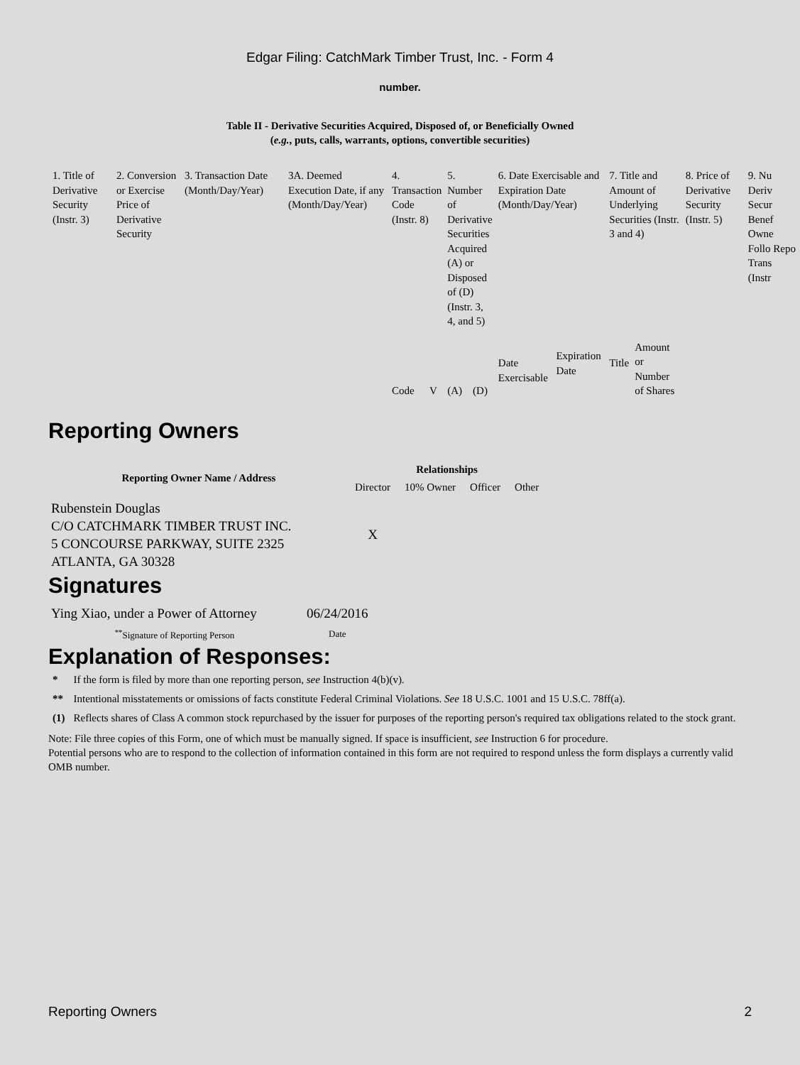Edgar Filing: CatchMark Timber Trust, Inc. - Form 4
number.
Table II - Derivative Securities Acquired, Disposed of, or Beneficially Owned
(e.g., puts, calls, warrants, options, convertible securities)
| 1. Title of Derivative Security (Instr. 3) | 2. Conversion or Exercise Price of Derivative Security | 3. Transaction Date (Month/Day/Year) | 3A. Deemed Execution Date, if any (Month/Day/Year) | 4. Transaction Code (Instr. 8) | | 5. Number of Derivative Securities Acquired (A) or Disposed of (D) (Instr. 3, 4, and 5) | | 6. Date Exercisable and Expiration Date (Month/Day/Year) | | 7. Title and Amount of Underlying Securities (Instr. 3 and 4) | | 8. Price of Derivative Security (Instr. 5) | 9. Nu Deriv Secur Benef Owne Follo Repo Trans (Instr |
| | | | | Code | V | (A) | (D) | Date Exercisable | Expiration Date | Title | Amount or Number of Shares | | |
Reporting Owners
| Reporting Owner Name / Address | Relationships | | | |
| --- | --- | --- | --- | --- |
| | Director | 10% Owner | Officer | Other |
| Rubenstein Douglas C/O CATCHMARK TIMBER TRUST INC. 5 CONCOURSE PARKWAY, SUITE 2325 ATLANTA, GA 30328 | X | | | |
Signatures
| Ying Xiao, under a Power of Attorney | 06/24/2016 |
| <sup>**</sup> Signature of Reporting Person | Date |
Explanation of Responses:
| * | If the form is filed by more than one reporting person, see Instruction 4(b)(v). |
| ** | Intentional misstatements or omissions of facts constitute Federal Criminal Violations. See 18 U.S.C. 1001 and 15 U.S.C. 78ff(a). |
| (1) | Reflects shares of Class A common stock repurchased by the issuer for purposes of the reporting person's required tax obligations related to the stock grant. |
Note: File three copies of this Form, one of which must be manually signed. If space is insufficient, see Instruction 6 for procedure.
Potential persons who are to respond to the collection of information contained in this form are not required to respond unless the form displays a currently valid OMB number.
Reporting Owners 2